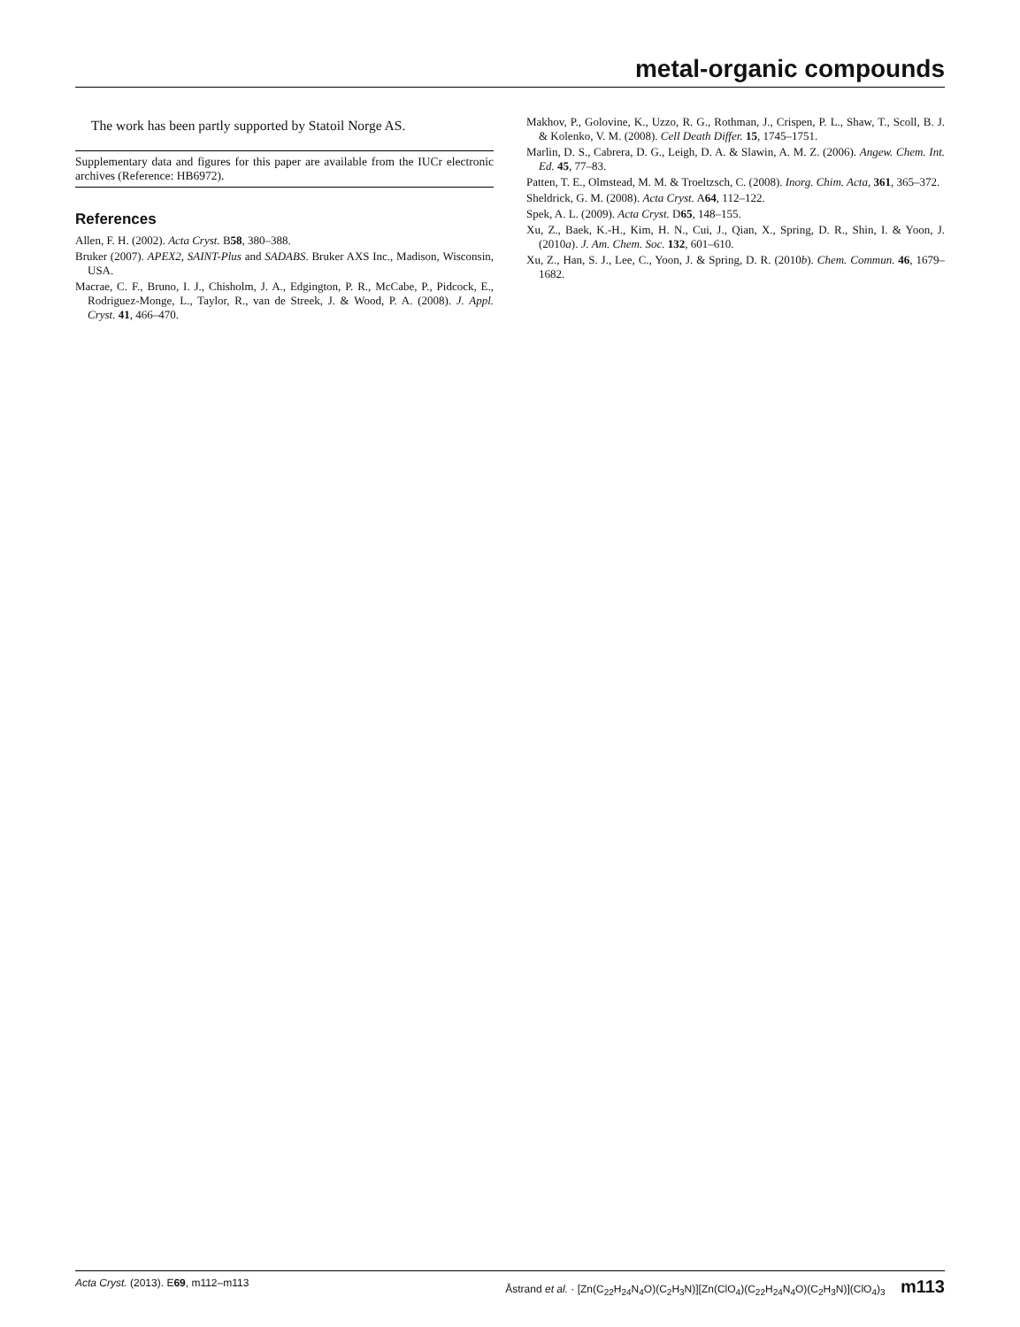metal-organic compounds
The work has been partly supported by Statoil Norge AS.
Supplementary data and figures for this paper are available from the IUCr electronic archives (Reference: HB6972).
References
Allen, F. H. (2002). Acta Cryst. B58, 380–388.
Bruker (2007). APEX2, SAINT-Plus and SADABS. Bruker AXS Inc., Madison, Wisconsin, USA.
Macrae, C. F., Bruno, I. J., Chisholm, J. A., Edgington, P. R., McCabe, P., Pidcock, E., Rodriguez-Monge, L., Taylor, R., van de Streek, J. & Wood, P. A. (2008). J. Appl. Cryst. 41, 466–470.
Makhov, P., Golovine, K., Uzzo, R. G., Rothman, J., Crispen, P. L., Shaw, T., Scoll, B. J. & Kolenko, V. M. (2008). Cell Death Differ. 15, 1745–1751.
Marlin, D. S., Cabrera, D. G., Leigh, D. A. & Slawin, A. M. Z. (2006). Angew. Chem. Int. Ed. 45, 77–83.
Patten, T. E., Olmstead, M. M. & Troeltzsch, C. (2008). Inorg. Chim. Acta, 361, 365–372.
Sheldrick, G. M. (2008). Acta Cryst. A64, 112–122.
Spek, A. L. (2009). Acta Cryst. D65, 148–155.
Xu, Z., Baek, K.-H., Kim, H. N., Cui, J., Qian, X., Spring, D. R., Shin, I. & Yoon, J. (2010a). J. Am. Chem. Soc. 132, 601–610.
Xu, Z., Han, S. J., Lee, C., Yoon, J. & Spring, D. R. (2010b). Chem. Commun. 46, 1679–1682.
Acta Cryst. (2013). E 69, m112–m113 Åstrand et al. · [Zn(C<sub>22</sub>H<sub>24</sub>N<sub>4</sub>O)(C<sub>2</sub>H<sub>3</sub>N)][Zn(ClO<sub>4</sub>)(C<sub>22</sub>H<sub>24</sub>N<sub>4</sub>O)(C<sub>2</sub>H<sub>3</sub>N)](ClO<sub>4</sub>)<sub>3</sub> m113